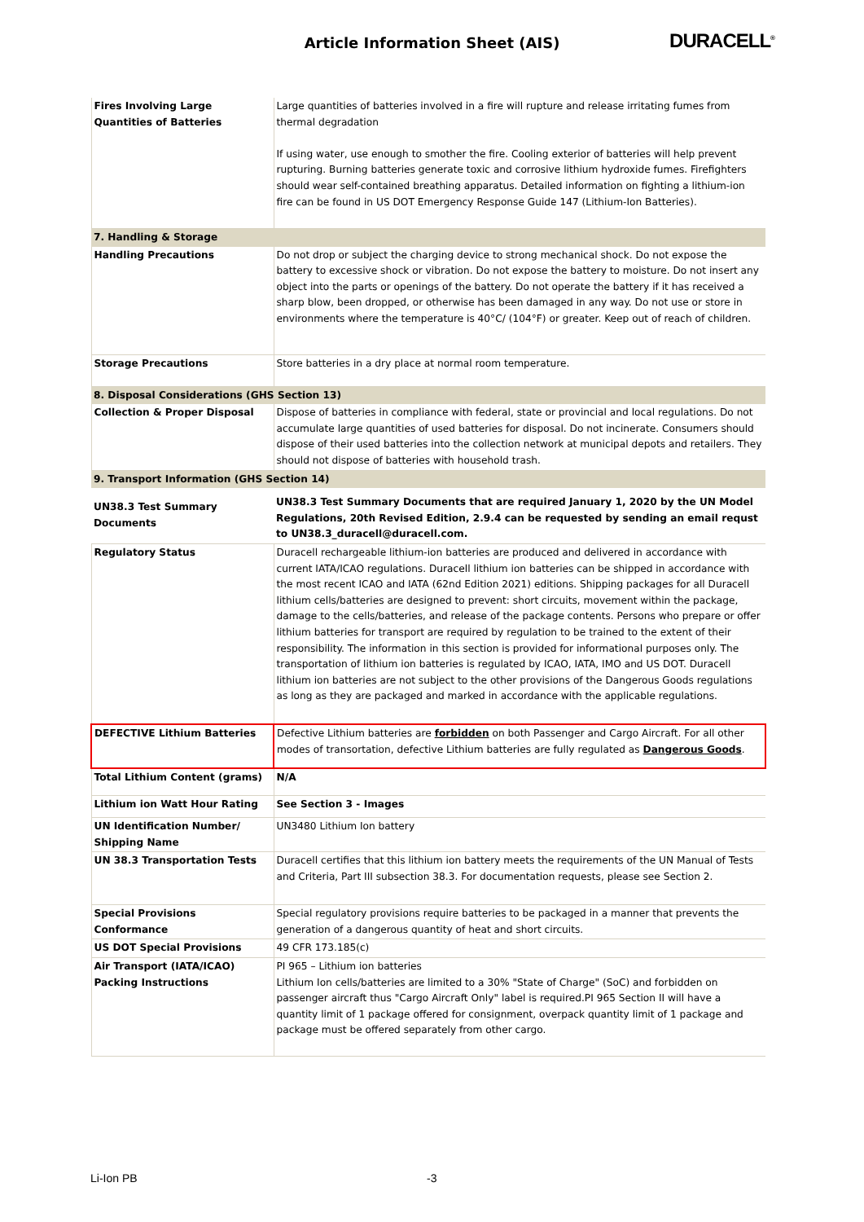Article Information Sheet (AIS)
DURACELL<sup>®</sup>
| Fires Involving Large Quantities of Batteries | Large quantities of batteries involved in a fire will rupture and release irritating fumes from thermal degradation If using water, use enough to smother the fire. Cooling exterior of batteries will help prevent rupturing. Burning batteries generate toxic and corrosive lithium hydroxide fumes. Firefighters should wear self-contained breathing apparatus. Detailed information on fighting a lithium-ion fire can be found in US DOT Emergency Response Guide 147 (Lithium-Ion Batteries). |
| 7. Handling & Storage | |
| Handling Precautions | Do not drop or subject the charging device to strong mechanical shock. Do not expose the battery to excessive shock or vibration. Do not expose the battery to moisture. Do not insert any object into the parts or openings of the battery. Do not operate the battery if it has received a sharp blow, been dropped, or otherwise has been damaged in any way. Do not use or store in environments where the temperature is 40°C/ (104°F) or greater. Keep out of reach of children. |
| Storage Precautions | Store batteries in a dry place at normal room temperature. |
| 8. Disposal Considerations (GHS Section 13) | |
| Collection & Proper Disposal | Dispose of batteries in compliance with federal, state or provincial and local regulations. Do not accumulate large quantities of used batteries for disposal. Do not incinerate. Consumers should dispose of their used batteries into the collection network at municipal depots and retailers. They should not dispose of batteries with household trash. |
| 9. Transport Information (GHS Section 14) | |
| UN38.3 Test Summary Documents | UN38.3 Test Summary Documents that are required January 1, 2020 by the UN Model Regulations, 20th Revised Edition, 2.9.4 can be requested by sending an email requst to UN38.3_duracell@duracell.com. |
| Regulatory Status | Duracell rechargeable lithium-ion batteries are produced and delivered in accordance with current IATA/ICAO regulations. Duracell lithium ion batteries can be shipped in accordance with the most recent ICAO and IATA (62nd Edition 2021) editions. Shipping packages for all Duracell lithium cells/batteries are designed to prevent: short circuits, movement within the package, damage to the cells/batteries, and release of the package contents. Persons who prepare or offer lithium batteries for transport are required by regulation to be trained to the extent of their responsibility. The information in this section is provided for informational purposes only. The transportation of lithium ion batteries is regulated by ICAO, IATA, IMO and US DOT. Duracell lithium ion batteries are not subject to the other provisions of the Dangerous Goods regulations as long as they are packaged and marked in accordance with the applicable regulations. |
| DEFECTIVE Lithium Batteries | Defective Lithium batteries are forbidden on both Passenger and Cargo Aircraft. For all other modes of transortation, defective Lithium batteries are fully regulated as Dangerous Goods . |
| Total Lithium Content (grams) | N/A |
| Lithium ion Watt Hour Rating | See Section 3 - Images |
| UN Identification Number/ Shipping Name | UN3480 Lithium Ion battery |
| UN 38.3 Transportation Tests | Duracell certifies that this lithium ion battery meets the requirements of the UN Manual of Tests and Criteria, Part III subsection 38.3. For documentation requests, please see Section 2. |
| Special Provisions Conformance | Special regulatory provisions require batteries to be packaged in a manner that prevents the generation of a dangerous quantity of heat and short circuits. |
| US DOT Special Provisions | 49 CFR 173.185(c) |
| Air Transport (IATA/ICAO) Packing Instructions | PI 965 – Lithium ion batteries Lithium Ion cells/batteries are limited to a 30% "State of Charge" (SoC) and forbidden on passenger aircraft thus "Cargo Aircraft Only" label is required.PI 965 Section II will have a quantity limit of 1 package offered for consignment, overpack quantity limit of 1 package and package must be offered separately from other cargo. |
Li-Ion PB -3